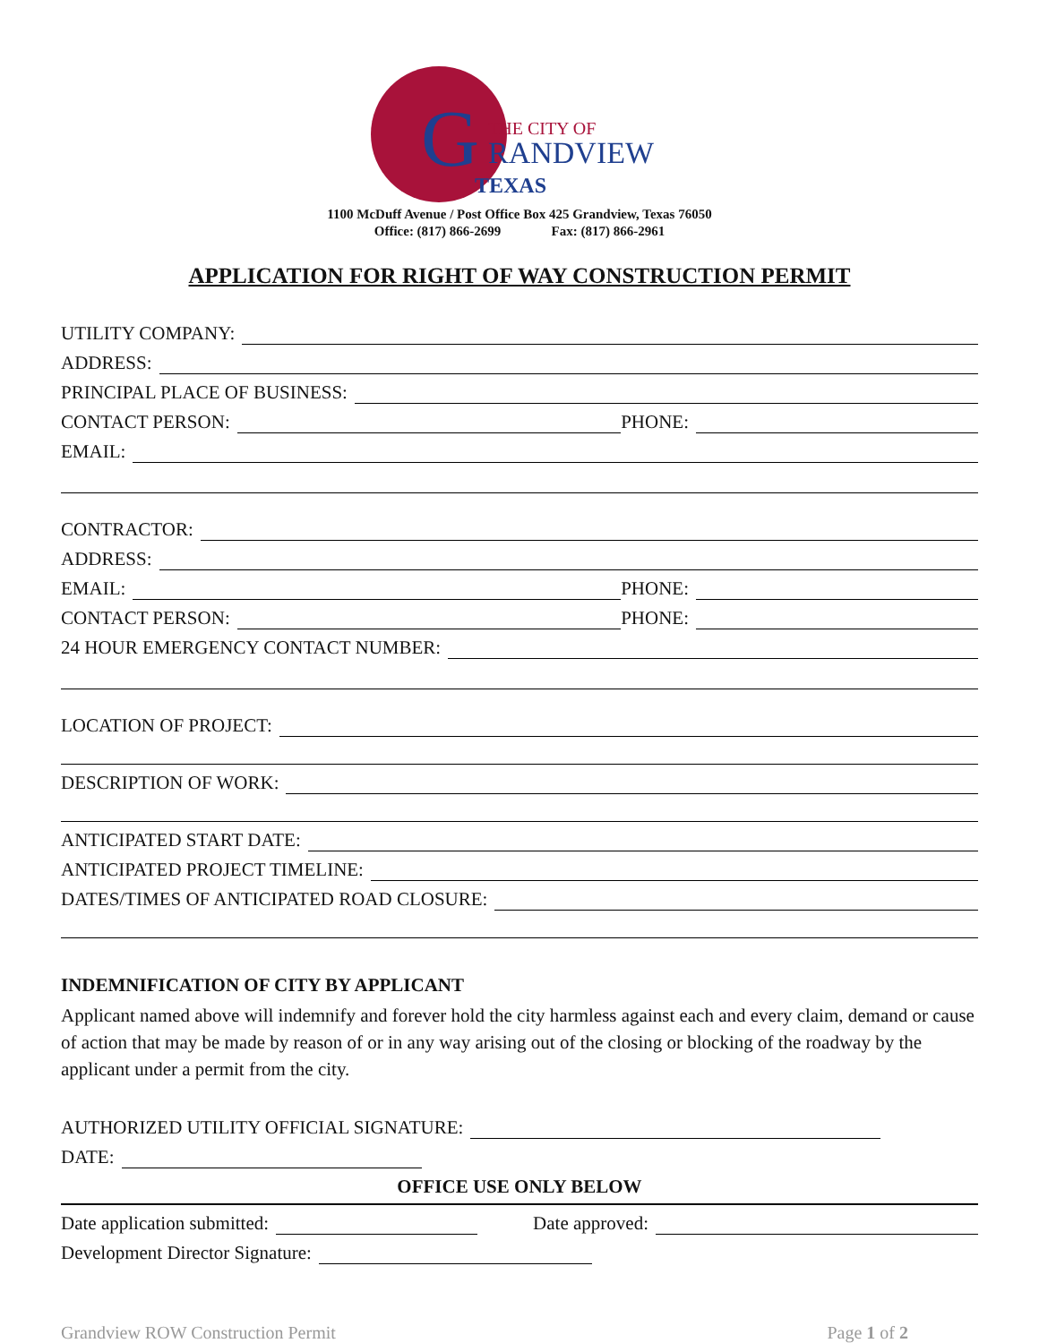G
THE CITY OF
RANDVIEW
TEXAS
1100 McDuff Avenue / Post Office Box 425 Grandview, Texas 76050
Office: (817) 866-2699 Fax: (817) 866-2961
APPLICATION FOR RIGHT OF WAY CONSTRUCTION PERMIT
UTILITY COMPANY:
ADDRESS:
PRINCIPAL PLACE OF BUSINESS:
CONTACT PERSON:
PHONE:
EMAIL:
CONTRACTOR:
ADDRESS:
EMAIL:
PHONE:
CONTACT PERSON:
PHONE:
24 HOUR EMERGENCY CONTACT NUMBER:
LOCATION OF PROJECT:
DESCRIPTION OF WORK:
ANTICIPATED START DATE:
ANTICIPATED PROJECT TIMELINE:
DATES/TIMES OF ANTICIPATED ROAD CLOSURE:
INDEMNIFICATION OF CITY BY APPLICANT
Applicant named above will indemnify and forever hold the city harmless against each and every claim, demand or cause of action that may be made by reason of or in any way arising out of the closing or blocking of the roadway by the applicant under a permit from the city.
AUTHORIZED UTILITY OFFICIAL SIGNATURE:
DATE:
OFFICE USE ONLY BELOW
Date application submitted:
Date approved:
Development Director Signature:
Grandview ROW Construction Permit Page 1 of 2